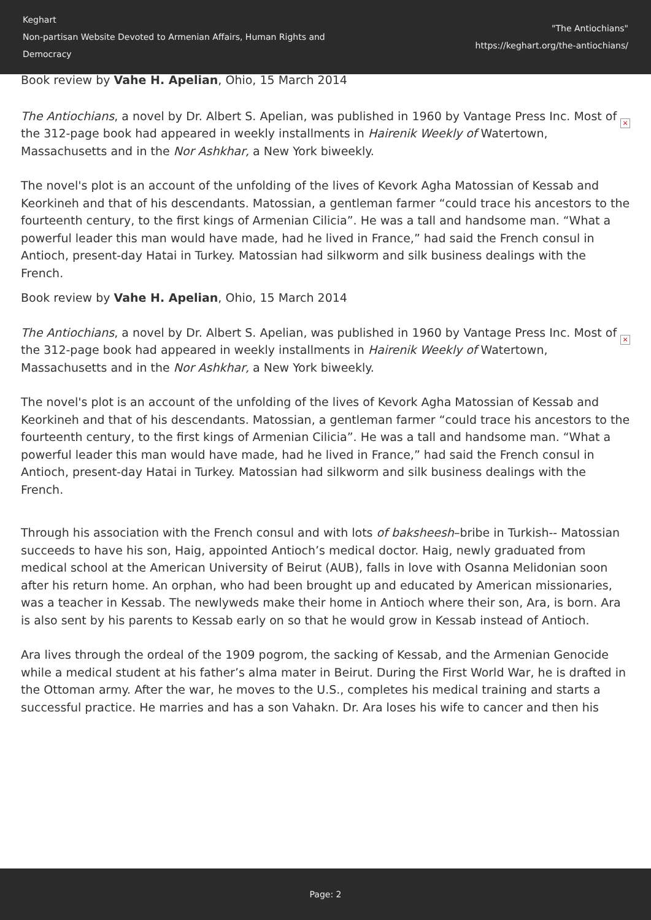Keghart
Non-partisan Website Devoted to Armenian Affairs, Human Rights and Democracy
"The Antiochians"
https://keghart.org/the-antiochians/
Book review by Vahe H. Apelian, Ohio, 15 March 2014
× The Antiochians, a novel by Dr. Albert S. Apelian, was published in 1960 by Vantage Press Inc. Most of the 312-page book had appeared in weekly installments in Hairenik Weekly of Watertown, Massachusetts and in the Nor Ashkhar, a New York biweekly.
The novel's plot is an account of the unfolding of the lives of Kevork Agha Matossian of Kessab and Keorkineh and that of his descendants. Matossian, a gentleman farmer “could trace his ancestors to the fourteenth century, to the first kings of Armenian Cilicia”. He was a tall and handsome man. “What a powerful leader this man would have made, had he lived in France,” had said the French consul in Antioch, present-day Hatai in Turkey. Matossian had silkworm and silk business dealings with the French.
Book review by Vahe H. Apelian, Ohio, 15 March 2014
× The Antiochians, a novel by Dr. Albert S. Apelian, was published in 1960 by Vantage Press Inc. Most of the 312-page book had appeared in weekly installments in Hairenik Weekly of Watertown, Massachusetts and in the Nor Ashkhar, a New York biweekly.
The novel's plot is an account of the unfolding of the lives of Kevork Agha Matossian of Kessab and Keorkineh and that of his descendants. Matossian, a gentleman farmer “could trace his ancestors to the fourteenth century, to the first kings of Armenian Cilicia”. He was a tall and handsome man. “What a powerful leader this man would have made, had he lived in France,” had said the French consul in Antioch, present-day Hatai in Turkey. Matossian had silkworm and silk business dealings with the French.
Through his association with the French consul and with lots of baksheesh–bribe in Turkish-- Matossian succeeds to have his son, Haig, appointed Antioch’s medical doctor. Haig, newly graduated from medical school at the American University of Beirut (AUB), falls in love with Osanna Melidonian soon after his return home. An orphan, who had been brought up and educated by American missionaries, was a teacher in Kessab. The newlyweds make their home in Antioch where their son, Ara, is born. Ara is also sent by his parents to Kessab early on so that he would grow in Kessab instead of Antioch.
Ara lives through the ordeal of the 1909 pogrom, the sacking of Kessab, and the Armenian Genocide while a medical student at his father’s alma mater in Beirut. During the First World War, he is drafted in the Ottoman army. After the war, he moves to the U.S., completes his medical training and starts a successful practice. He marries and has a son Vahakn. Dr. Ara loses his wife to cancer and then his
Page: 2